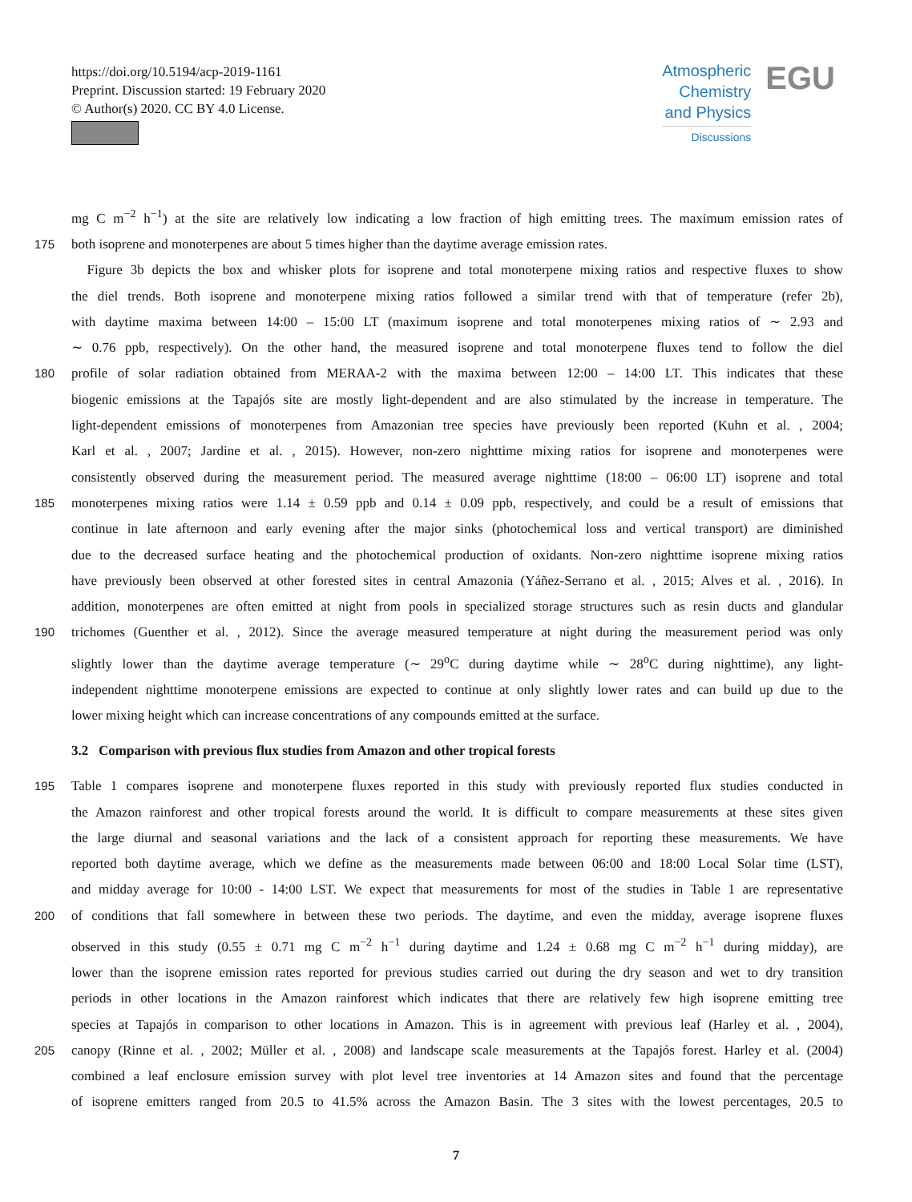https://doi.org/10.5194/acp-2019-1161
Preprint. Discussion started: 19 February 2020
© Author(s) 2020. CC BY 4.0 License.
Atmospheric
Chemistry
and Physics
Discussions
EGU
mg C m<sup>−2</sup> h<sup>−1</sup>) at the site are relatively low indicating a low fraction of high emitting trees. The maximum emission rates of
175 both isoprene and monoterpenes are about 5 times higher than the daytime average emission rates.
Figure 3b depicts the box and whisker plots for isoprene and total monoterpene mixing ratios and respective fluxes to show
the diel trends. Both isoprene and monoterpene mixing ratios followed a similar trend with that of temperature (refer 2b),
with daytime maxima between 14:00 – 15:00 LT (maximum isoprene and total monoterpenes mixing ratios of ∼ 2.93 and
∼ 0.76 ppb, respectively). On the other hand, the measured isoprene and total monoterpene fluxes tend to follow the diel
180 profile of solar radiation obtained from MERAA-2 with the maxima between 12:00 – 14:00 LT. This indicates that these
biogenic emissions at the Tapajós site are mostly light-dependent and are also stimulated by the increase in temperature. The
light-dependent emissions of monoterpenes from Amazonian tree species have previously been reported (Kuhn et al. , 2004;
Karl et al. , 2007; Jardine et al. , 2015). However, non-zero nighttime mixing ratios for isoprene and monoterpenes were
consistently observed during the measurement period. The measured average nighttime (18:00 – 06:00 LT) isoprene and total
185 monoterpenes mixing ratios were 1.14 ± 0.59 ppb and 0.14 ± 0.09 ppb, respectively, and could be a result of emissions that
continue in late afternoon and early evening after the major sinks (photochemical loss and vertical transport) are diminished
due to the decreased surface heating and the photochemical production of oxidants. Non-zero nighttime isoprene mixing ratios
have previously been observed at other forested sites in central Amazonia (Yáñez-Serrano et al. , 2015; Alves et al. , 2016). In
addition, monoterpenes are often emitted at night from pools in specialized storage structures such as resin ducts and glandular
190 trichomes (Guenther et al. , 2012). Since the average measured temperature at night during the measurement period was only
slightly lower than the daytime average temperature (∼ 29<sup>o</sup>C during daytime while ∼ 28<sup>o</sup>C during nighttime), any light-
independent nighttime monoterpene emissions are expected to continue at only slightly lower rates and can build up due to the
lower mixing height which can increase concentrations of any compounds emitted at the surface.
3.2 Comparison with previous flux studies from Amazon and other tropical forests
195 Table 1 compares isoprene and monoterpene fluxes reported in this study with previously reported flux studies conducted in
the Amazon rainforest and other tropical forests around the world. It is difficult to compare measurements at these sites given
the large diurnal and seasonal variations and the lack of a consistent approach for reporting these measurements. We have
reported both daytime average, which we define as the measurements made between 06:00 and 18:00 Local Solar time (LST),
and midday average for 10:00 - 14:00 LST. We expect that measurements for most of the studies in Table 1 are representative
200 of conditions that fall somewhere in between these two periods. The daytime, and even the midday, average isoprene fluxes
observed in this study (0.55 ± 0.71 mg C m<sup>−2</sup> h<sup>−1</sup> during daytime and 1.24 ± 0.68 mg C m<sup>−2</sup> h<sup>−1</sup> during midday), are
lower than the isoprene emission rates reported for previous studies carried out during the dry season and wet to dry transition
periods in other locations in the Amazon rainforest which indicates that there are relatively few high isoprene emitting tree
species at Tapajós in comparison to other locations in Amazon. This is in agreement with previous leaf (Harley et al. , 2004),
205 canopy (Rinne et al. , 2002; Müller et al. , 2008) and landscape scale measurements at the Tapajós forest. Harley et al. (2004)
combined a leaf enclosure emission survey with plot level tree inventories at 14 Amazon sites and found that the percentage
of isoprene emitters ranged from 20.5 to 41.5% across the Amazon Basin. The 3 sites with the lowest percentages, 20.5 to
7